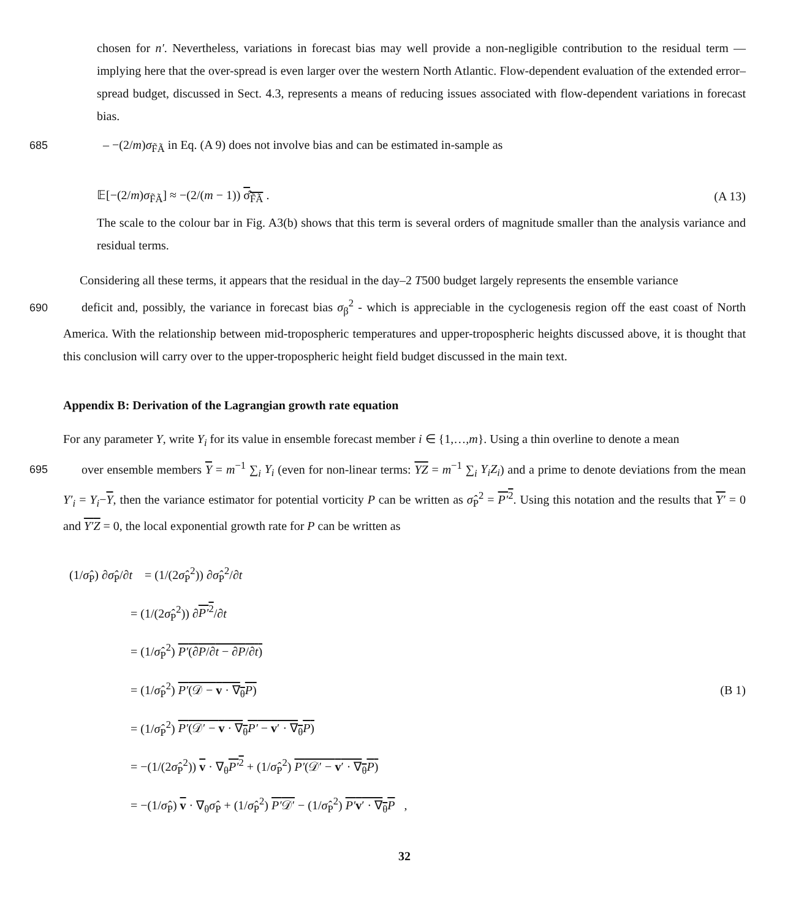chosen for n′. Nevertheless, variations in forecast bias may well provide a non-negligible contribution to the residual term — implying here that the over-spread is even larger over the western North Atlantic. Flow-dependent evaluation of the extended error–spread budget, discussed in Sect. 4.3, represents a means of reducing issues associated with flow-dependent variations in forecast bias.
685 – −(2/m)σ<sub>F̃Ã</sub> in Eq. (A 9) does not involve bias and can be estimated in-sample as
𝔼[−(2/m)σ<sub>F̃Ã</sub>] ≈ −(2/(m − 1)) σ̂<sub>F̃Ã</sub> . (A 13)
The scale to the colour bar in Fig. A3(b) shows that this term is several orders of magnitude smaller than the analysis variance and residual terms.
Considering all these terms, it appears that the residual in the day–2 T500 budget largely represents the ensemble variance
690deficit and, possibly, the variance in forecast bias σ<sub>β</sub><sup>2</sup> - which is appreciable in the cyclogenesis region off the east coast of North America. With the relationship between mid-tropospheric temperatures and upper-tropospheric heights discussed above, it is thought that this conclusion will carry over to the upper-tropospheric height field budget discussed in the main text.
Appendix B: Derivation of the Lagrangian growth rate equation
For any parameter Y, write Y<sub>i</sub> for its value in ensemble forecast member i ∈ {1,…,m}. Using a thin overline to denote a mean
695over ensemble members Y = m<sup>−1</sup> ∑<sub>i</sub> Y<sub>i</sub> (even for non-linear terms: YZ = m<sup>−1</sup> ∑<sub>i</sub> Y<sub>i</sub>Z<sub>i</sub>) and a prime to denote deviations from the mean Y′<sub>i</sub> = Y<sub>i</sub>−Y, then the variance estimator for potential vorticity P can be written as σ̂<sub>P</sub><sup>2</sup> = P′<sup>2</sup>. Using this notation and the results that Y′ = 0 and Y′Z = 0, the local exponential growth rate for P can be written as
(1/σ̂<sub>P</sub>) ∂σ̂<sub>P</sub>/∂t = (1/(2σ̂<sub>P</sub><sup>2</sup>)) ∂σ̂<sub>P</sub><sup>2</sup>/∂t
= (1/(2σ̂<sub>P</sub><sup>2</sup>)) ∂P′<sup>2</sup>/∂t
= (1/σ̂<sub>P</sub><sup>2</sup>) P′(∂P/∂t − ∂P/∂t)
= (1/σ̂<sub>P</sub><sup>2</sup>) P′(𝒟 − v · ∇<sub>θ</sub>P)
= (1/σ̂<sub>P</sub><sup>2</sup>) P′(𝒟′ − v · ∇<sub>θ</sub>P′ − v′ · ∇<sub>θ</sub>P)
= −(1/(2σ̂<sub>P</sub><sup>2</sup>)) v · ∇<sub>θ</sub>P′<sup>2</sup> + (1/σ̂<sub>P</sub><sup>2</sup>) P′(𝒟′ − v′ · ∇<sub>θ</sub>P)
= −(1/σ̂<sub>P</sub>) v · ∇<sub>θ</sub>σ̂<sub>P</sub> + (1/σ̂<sub>P</sub><sup>2</sup>) P′𝒟′ − (1/σ̂<sub>P</sub><sup>2</sup>) P′v′ · ∇<sub>θ</sub>P ,
(B 1)
32